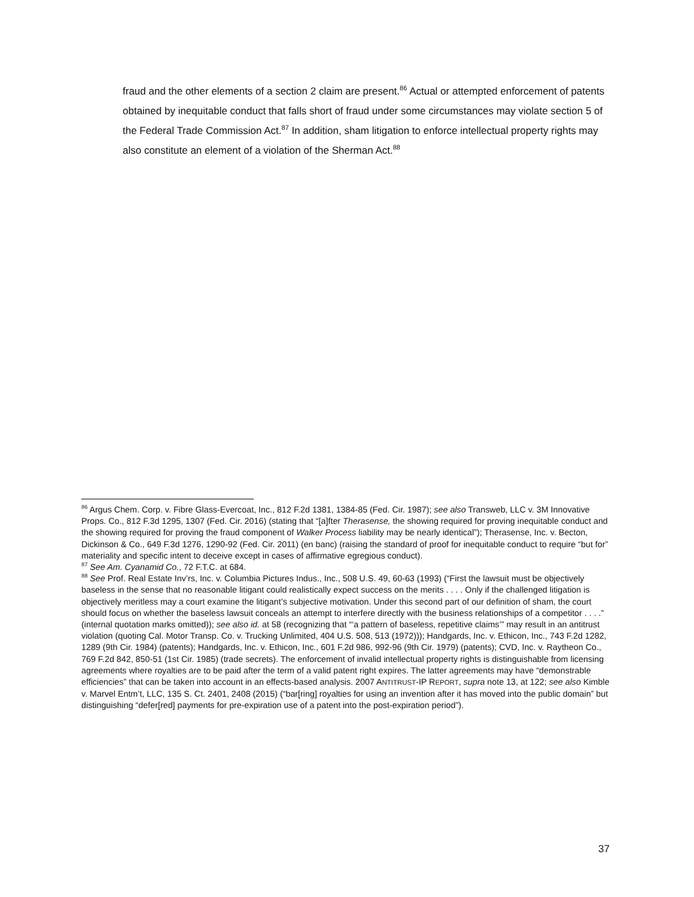fraud and the other elements of a section 2 claim are present.<sup>86</sup> Actual or attempted enforcement of patents obtained by inequitable conduct that falls short of fraud under some circumstances may violate section 5 of the Federal Trade Commission Act.<sup>87</sup> In addition, sham litigation to enforce intellectual property rights may also constitute an element of a violation of the Sherman Act.<sup>88</sup>
<sup>86</sup> Argus Chem. Corp. v. Fibre Glass-Evercoat, Inc., 812 F.2d 1381, 1384-85 (Fed. Cir. 1987); see also Transweb, LLC v. 3M Innovative Props. Co., 812 F.3d 1295, 1307 (Fed. Cir. 2016) (stating that “[a]fter Therasense, the showing required for proving inequitable conduct and the showing required for proving the fraud component of Walker Process liability may be nearly identical”); Therasense, Inc. v. Becton, Dickinson & Co., 649 F.3d 1276, 1290-92 (Fed. Cir. 2011) (en banc) (raising the standard of proof for inequitable conduct to require “but for” materiality and specific intent to deceive except in cases of affirmative egregious conduct).
<sup>87</sup> See Am. Cyanamid Co., 72 F.T.C. at 684.
<sup>88</sup> See Prof. Real Estate Inv’rs, Inc. v. Columbia Pictures Indus., Inc., 508 U.S. 49, 60-63 (1993) (“First the lawsuit must be objectively baseless in the sense that no reasonable litigant could realistically expect success on the merits . . . . Only if the challenged litigation is objectively meritless may a court examine the litigant’s subjective motivation. Under this second part of our definition of sham, the court should focus on whether the baseless lawsuit conceals an attempt to interfere directly with the business relationships of a competitor . . . .” (internal quotation marks omitted)); see also id. at 58 (recognizing that “‘a pattern of baseless, repetitive claims’” may result in an antitrust violation (quoting Cal. Motor Transp. Co. v. Trucking Unlimited, 404 U.S. 508, 513 (1972))); Handgards, Inc. v. Ethicon, Inc., 743 F.2d 1282, 1289 (9th Cir. 1984) (patents); Handgards, Inc. v. Ethicon, Inc., 601 F.2d 986, 992-96 (9th Cir. 1979) (patents); CVD, Inc. v. Raytheon Co., 769 F.2d 842, 850-51 (1st Cir. 1985) (trade secrets). The enforcement of invalid intellectual property rights is distinguishable from licensing agreements where royalties are to be paid after the term of a valid patent right expires. The latter agreements may have “demonstrable efficiencies” that can be taken into account in an effects-based analysis. 2007 ANTITRUST-IP REPORT, supra note 13, at 122; see also Kimble v. Marvel Entm’t, LLC, 135 S. Ct. 2401, 2408 (2015) (“bar[ring] royalties for using an invention after it has moved into the public domain” but distinguishing “defer[red] payments for pre-expiration use of a patent into the post-expiration period”).
37